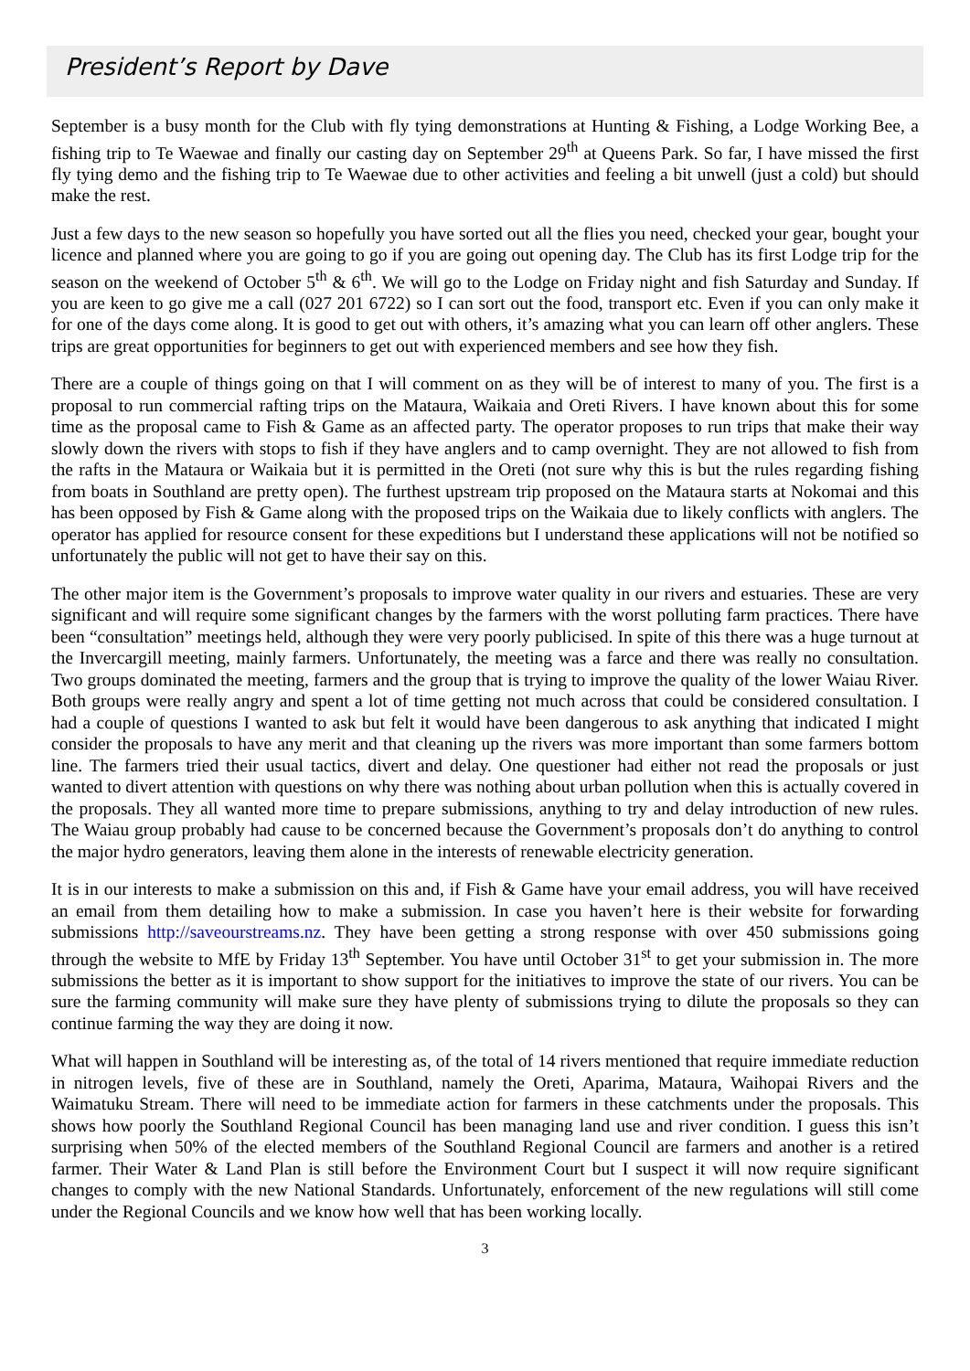President’s Report by Dave
September is a busy month for the Club with fly tying demonstrations at Hunting & Fishing, a Lodge Working Bee, a fishing trip to Te Waewae and finally our casting day on September 29<sup>th</sup> at Queens Park. So far, I have missed the first fly tying demo and the fishing trip to Te Waewae due to other activities and feeling a bit unwell (just a cold) but should make the rest.
Just a few days to the new season so hopefully you have sorted out all the flies you need, checked your gear, bought your licence and planned where you are going to go if you are going out opening day. The Club has its first Lodge trip for the season on the weekend of October 5<sup>th</sup> & 6<sup>th</sup>. We will go to the Lodge on Friday night and fish Saturday and Sunday. If you are keen to go give me a call (027 201 6722) so I can sort out the food, transport etc. Even if you can only make it for one of the days come along. It is good to get out with others, it’s amazing what you can learn off other anglers. These trips are great opportunities for beginners to get out with experienced members and see how they fish.
There are a couple of things going on that I will comment on as they will be of interest to many of you. The first is a proposal to run commercial rafting trips on the Mataura, Waikaia and Oreti Rivers. I have known about this for some time as the proposal came to Fish & Game as an affected party. The operator proposes to run trips that make their way slowly down the rivers with stops to fish if they have anglers and to camp overnight. They are not allowed to fish from the rafts in the Mataura or Waikaia but it is permitted in the Oreti (not sure why this is but the rules regarding fishing from boats in Southland are pretty open). The furthest upstream trip proposed on the Mataura starts at Nokomai and this has been opposed by Fish & Game along with the proposed trips on the Waikaia due to likely conflicts with anglers. The operator has applied for resource consent for these expeditions but I understand these applications will not be notified so unfortunately the public will not get to have their say on this.
The other major item is the Government’s proposals to improve water quality in our rivers and estuaries. These are very significant and will require some significant changes by the farmers with the worst polluting farm practices. There have been “consultation” meetings held, although they were very poorly publicised. In spite of this there was a huge turnout at the Invercargill meeting, mainly farmers. Unfortunately, the meeting was a farce and there was really no consultation. Two groups dominated the meeting, farmers and the group that is trying to improve the quality of the lower Waiau River. Both groups were really angry and spent a lot of time getting not much across that could be considered consultation. I had a couple of questions I wanted to ask but felt it would have been dangerous to ask anything that indicated I might consider the proposals to have any merit and that cleaning up the rivers was more important than some farmers bottom line. The farmers tried their usual tactics, divert and delay. One questioner had either not read the proposals or just wanted to divert attention with questions on why there was nothing about urban pollution when this is actually covered in the proposals. They all wanted more time to prepare submissions, anything to try and delay introduction of new rules. The Waiau group probably had cause to be concerned because the Government’s proposals don’t do anything to control the major hydro generators, leaving them alone in the interests of renewable electricity generation.
It is in our interests to make a submission on this and, if Fish & Game have your email address, you will have received an email from them detailing how to make a submission. In case you haven’t here is their website for forwarding submissions http://saveourstreams.nz. They have been getting a strong response with over 450 submissions going through the website to MfE by Friday 13<sup>th</sup> September. You have until October 31<sup>st</sup> to get your submission in. The more submissions the better as it is important to show support for the initiatives to improve the state of our rivers. You can be sure the farming community will make sure they have plenty of submissions trying to dilute the proposals so they can continue farming the way they are doing it now.
What will happen in Southland will be interesting as, of the total of 14 rivers mentioned that require immediate reduction in nitrogen levels, five of these are in Southland, namely the Oreti, Aparima, Mataura, Waihopai Rivers and the Waimatuku Stream. There will need to be immediate action for farmers in these catchments under the proposals. This shows how poorly the Southland Regional Council has been managing land use and river condition. I guess this isn’t surprising when 50% of the elected members of the Southland Regional Council are farmers and another is a retired farmer. Their Water & Land Plan is still before the Environment Court but I suspect it will now require significant changes to comply with the new National Standards. Unfortunately, enforcement of the new regulations will still come under the Regional Councils and we know how well that has been working locally.
3